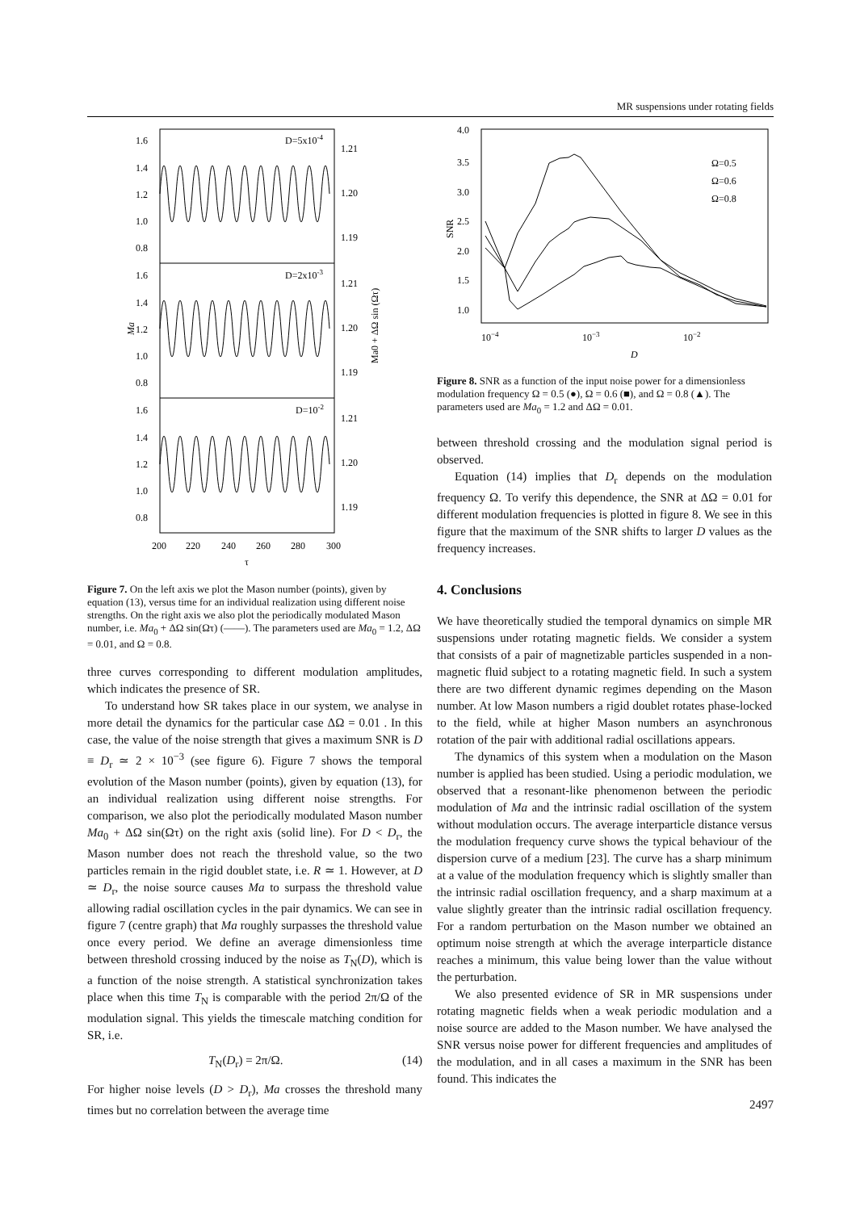MR suspensions under rotating fields
1.6
1.4
1.2
1.0
0.8
1.6
1.4
1.2
1.0
0.8
1.6
1.4
1.2
1.0
0.8
1.21
1.20
1.19
1.21
1.20
1.19
1.21
1.20
1.19
D=5x10-4
D=2x10-3
D=10-2
200
220
240
260
280
300
τ
Ma
Ma0 + ΔΩ sin (Ωτ)
Figure 7. On the left axis we plot the Mason number (points), given by equation (13), versus time for an individual realization using different noise strengths. On the right axis we also plot the periodically modulated Mason number, i.e. Ma<sub>0</sub> + ΔΩ sin(Ωτ) (——). The parameters used are Ma<sub>0</sub> = 1.2, ΔΩ = 0.01, and Ω = 0.8.
three curves corresponding to different modulation amplitudes, which indicates the presence of SR.
To understand how SR takes place in our system, we analyse in more detail the dynamics for the particular case ΔΩ = 0.01 . In this case, the value of the noise strength that gives a maximum SNR is D ≡ D<sub>r</sub> ≃ 2 × 10<sup>−3</sup> (see figure 6). Figure 7 shows the temporal evolution of the Mason number (points), given by equation (13), for an individual realization using different noise strengths. For comparison, we also plot the periodically modulated Mason number Ma<sub>0</sub> + ΔΩ sin(Ωτ) on the right axis (solid line). For D < D<sub>r</sub>, the Mason number does not reach the threshold value, so the two particles remain in the rigid doublet state, i.e. R ≃ 1. However, at D ≃ D<sub>r</sub>, the noise source causes Ma to surpass the threshold value allowing radial oscillation cycles in the pair dynamics. We can see in figure 7 (centre graph) that Ma roughly surpasses the threshold value once every period. We define an average dimensionless time between threshold crossing induced by the noise as T<sub>N</sub>(D), which is a function of the noise strength. A statistical synchronization takes place when this time T<sub>N</sub> is comparable with the period 2π/Ω of the modulation signal. This yields the timescale matching condition for SR, i.e.
T<sub>N</sub>(D<sub>r</sub>) = 2π/Ω. (14)
For higher noise levels (D > D<sub>r</sub>), Ma crosses the threshold many times but no correlation between the average time
4.0
3.5
3.0
2.5
2.0
1.5
1.0
10−4
10−3
10−2
D
SNR
Ω=0.5
Ω=0.6
Ω=0.8
Figure 8. SNR as a function of the input noise power for a dimensionless modulation frequency Ω = 0.5 (●), Ω = 0.6 (■), and Ω = 0.8 (▲). The parameters used are Ma<sub>0</sub> = 1.2 and ΔΩ = 0.01.
between threshold crossing and the modulation signal period is observed.
Equation (14) implies that D<sub>r</sub> depends on the modulation frequency Ω. To verify this dependence, the SNR at ΔΩ = 0.01 for different modulation frequencies is plotted in figure 8. We see in this figure that the maximum of the SNR shifts to larger D values as the frequency increases.
4. Conclusions
We have theoretically studied the temporal dynamics on simple MR suspensions under rotating magnetic fields. We consider a system that consists of a pair of magnetizable particles suspended in a non-magnetic fluid subject to a rotating magnetic field. In such a system there are two different dynamic regimes depending on the Mason number. At low Mason numbers a rigid doublet rotates phase-locked to the field, while at higher Mason numbers an asynchronous rotation of the pair with additional radial oscillations appears.
The dynamics of this system when a modulation on the Mason number is applied has been studied. Using a periodic modulation, we observed that a resonant-like phenomenon between the periodic modulation of Ma and the intrinsic radial oscillation of the system without modulation occurs. The average interparticle distance versus the modulation frequency curve shows the typical behaviour of the dispersion curve of a medium [23]. The curve has a sharp minimum at a value of the modulation frequency which is slightly smaller than the intrinsic radial oscillation frequency, and a sharp maximum at a value slightly greater than the intrinsic radial oscillation frequency. For a random perturbation on the Mason number we obtained an optimum noise strength at which the average interparticle distance reaches a minimum, this value being lower than the value without the perturbation.
We also presented evidence of SR in MR suspensions under rotating magnetic fields when a weak periodic modulation and a noise source are added to the Mason number. We have analysed the SNR versus noise power for different frequencies and amplitudes of the modulation, and in all cases a maximum in the SNR has been found. This indicates the
2497